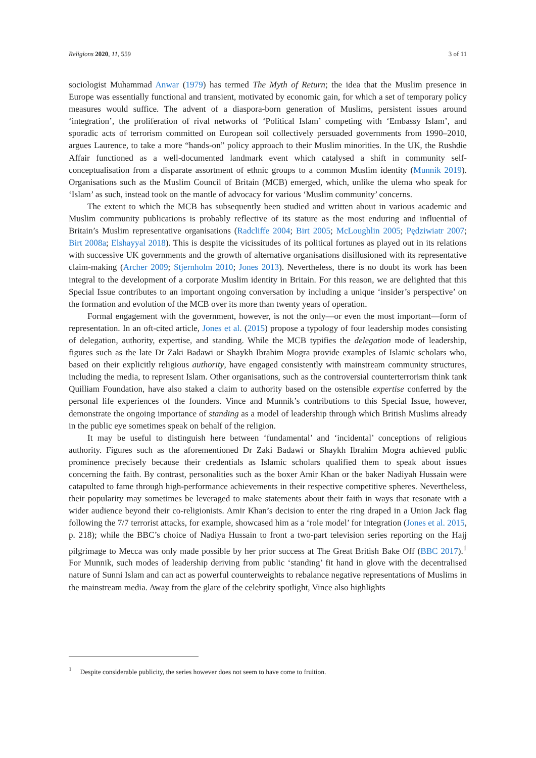Religions 2020, 11, 559 3 of 11
sociologist Muhammad Anwar (1979) has termed The Myth of Return; the idea that the Muslim presence in Europe was essentially functional and transient, motivated by economic gain, for which a set of temporary policy measures would suffice. The advent of a diaspora-born generation of Muslims, persistent issues around ‘integration’, the proliferation of rival networks of ‘Political Islam’ competing with ‘Embassy Islam’, and sporadic acts of terrorism committed on European soil collectively persuaded governments from 1990–2010, argues Laurence, to take a more “hands-on” policy approach to their Muslim minorities. In the UK, the Rushdie Affair functioned as a well-documented landmark event which catalysed a shift in community self-conceptualisation from a disparate assortment of ethnic groups to a common Muslim identity (Munnik 2019). Organisations such as the Muslim Council of Britain (MCB) emerged, which, unlike the ulema who speak for ‘Islam’ as such, instead took on the mantle of advocacy for various ‘Muslim community’ concerns.
The extent to which the MCB has subsequently been studied and written about in various academic and Muslim community publications is probably reflective of its stature as the most enduring and influential of Britain’s Muslim representative organisations (Radcliffe 2004; Birt 2005; McLoughlin 2005; Pędziwiatr 2007; Birt 2008a; Elshayyal 2018). This is despite the vicissitudes of its political fortunes as played out in its relations with successive UK governments and the growth of alternative organisations disillusioned with its representative claim-making (Archer 2009; Stjernholm 2010; Jones 2013). Nevertheless, there is no doubt its work has been integral to the development of a corporate Muslim identity in Britain. For this reason, we are delighted that this Special Issue contributes to an important ongoing conversation by including a unique ‘insider’s perspective’ on the formation and evolution of the MCB over its more than twenty years of operation.
Formal engagement with the government, however, is not the only—or even the most important—form of representation. In an oft-cited article, Jones et al. (2015) propose a typology of four leadership modes consisting of delegation, authority, expertise, and standing. While the MCB typifies the delegation mode of leadership, figures such as the late Dr Zaki Badawi or Shaykh Ibrahim Mogra provide examples of Islamic scholars who, based on their explicitly religious authority, have engaged consistently with mainstream community structures, including the media, to represent Islam. Other organisations, such as the controversial counterterrorism think tank Quilliam Foundation, have also staked a claim to authority based on the ostensible expertise conferred by the personal life experiences of the founders. Vince and Munnik’s contributions to this Special Issue, however, demonstrate the ongoing importance of standing as a model of leadership through which British Muslims already in the public eye sometimes speak on behalf of the religion.
It may be useful to distinguish here between ‘fundamental’ and ‘incidental’ conceptions of religious authority. Figures such as the aforementioned Dr Zaki Badawi or Shaykh Ibrahim Mogra achieved public prominence precisely because their credentials as Islamic scholars qualified them to speak about issues concerning the faith. By contrast, personalities such as the boxer Amir Khan or the baker Nadiyah Hussain were catapulted to fame through high-performance achievements in their respective competitive spheres. Nevertheless, their popularity may sometimes be leveraged to make statements about their faith in ways that resonate with a wider audience beyond their co-religionists. Amir Khan’s decision to enter the ring draped in a Union Jack flag following the 7/7 terrorist attacks, for example, showcased him as a ‘role model’ for integration (Jones et al. 2015, p. 218); while the BBC’s choice of Nadiya Hussain to front a two-part television series reporting on the Hajj pilgrimage to Mecca was only made possible by her prior success at The Great British Bake Off (BBC 2017).<sup>1</sup> For Munnik, such modes of leadership deriving from public ‘standing’ fit hand in glove with the decentralised nature of Sunni Islam and can act as powerful counterweights to rebalance negative representations of Muslims in the mainstream media. Away from the glare of the celebrity spotlight, Vince also highlights
<sup>1</sup> Despite considerable publicity, the series however does not seem to have come to fruition.